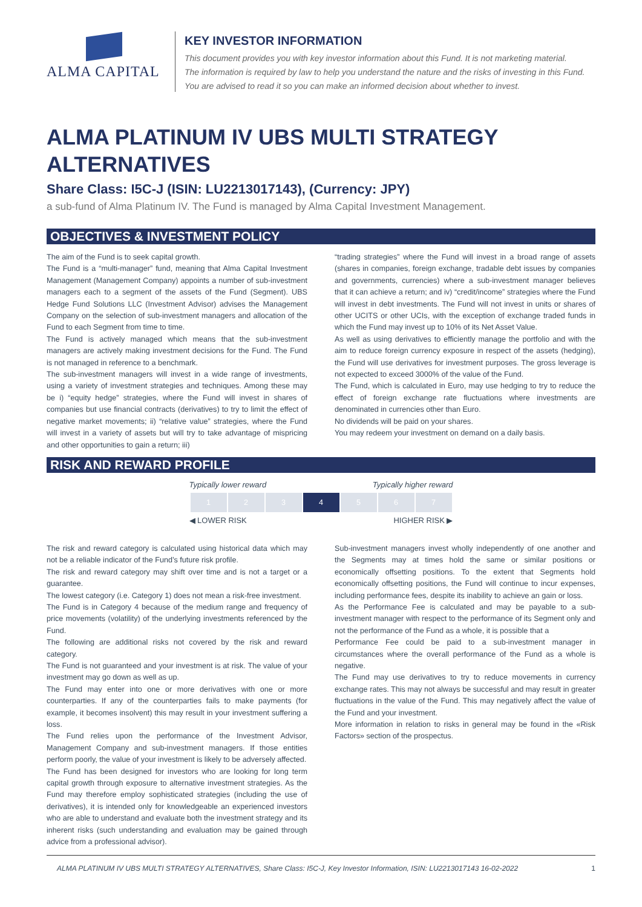ALMA CAPITAL
KEY INVESTOR INFORMATION
This document provides you with key investor information about this Fund. It is not marketing material.
The information is required by law to help you understand the nature and the risks of investing in this Fund.
You are advised to read it so you can make an informed decision about whether to invest.
ALMA PLATINUM IV UBS MULTI STRATEGY ALTERNATIVES
Share Class: I5C-J (ISIN: LU2213017143), (Currency: JPY)
a sub-fund of Alma Platinum IV. The Fund is managed by Alma Capital Investment Management.
OBJECTIVES & INVESTMENT POLICY
The aim of the Fund is to seek capital growth.
The Fund is a “multi-manager” fund, meaning that Alma Capital Investment Management (Management Company) appoints a number of sub-investment managers each to a segment of the assets of the Fund (Segment). UBS Hedge Fund Solutions LLC (Investment Advisor) advises the Management Company on the selection of sub-investment managers and allocation of the Fund to each Segment from time to time.
The Fund is actively managed which means that the sub-investment managers are actively making investment decisions for the Fund. The Fund is not managed in reference to a benchmark.
The sub-investment managers will invest in a wide range of investments, using a variety of investment strategies and techniques. Among these may be i) “equity hedge” strategies, where the Fund will invest in shares of companies but use financial contracts (derivatives) to try to limit the effect of negative market movements; ii) “relative value” strategies, where the Fund will invest in a variety of assets but will try to take advantage of mispricing and other opportunities to gain a return; iii)
“trading strategies” where the Fund will invest in a broad range of assets (shares in companies, foreign exchange, tradable debt issues by companies and governments, currencies) where a sub-investment manager believes that it can achieve a return; and iv) “credit/income” strategies where the Fund will invest in debt investments. The Fund will not invest in units or shares of other UCITS or other UCIs, with the exception of exchange traded funds in which the Fund may invest up to 10% of its Net Asset Value.
As well as using derivatives to efficiently manage the portfolio and with the aim to reduce foreign currency exposure in respect of the assets (hedging), the Fund will use derivatives for investment purposes. The gross leverage is not expected to exceed 3000% of the value of the Fund.
The Fund, which is calculated in Euro, may use hedging to try to reduce the effect of foreign exchange rate fluctuations where investments are denominated in currencies other than Euro.
No dividends will be paid on your shares.
You may redeem your investment on demand on a daily basis.
RISK AND REWARD PROFILE
Typically lower reward Typically higher reward
| 1 | 2 | 3 | 4 | 5 | 6 | 7 |
◀ LOWER RISK HIGHER RISK ▶
The risk and reward category is calculated using historical data which may not be a reliable indicator of the Fund’s future risk profile.
The risk and reward category may shift over time and is not a target or a guarantee.
The lowest category (i.e. Category 1) does not mean a risk-free investment.
The Fund is in Category 4 because of the medium range and frequency of price movements (volatility) of the underlying investments referenced by the Fund.
The following are additional risks not covered by the risk and reward category.
The Fund is not guaranteed and your investment is at risk. The value of your investment may go down as well as up.
The Fund may enter into one or more derivatives with one or more counterparties. If any of the counterparties fails to make payments (for example, it becomes insolvent) this may result in your investment suffering a loss.
The Fund relies upon the performance of the Investment Advisor, Management Company and sub-investment managers. If those entities perform poorly, the value of your investment is likely to be adversely affected.
The Fund has been designed for investors who are looking for long term capital growth through exposure to alternative investment strategies. As the Fund may therefore employ sophisticated strategies (including the use of derivatives), it is intended only for knowledgeable an experienced investors who are able to understand and evaluate both the investment strategy and its inherent risks (such understanding and evaluation may be gained through advice from a professional advisor).
Sub-investment managers invest wholly independently of one another and the Segments may at times hold the same or similar positions or economically offsetting positions. To the extent that Segments hold economically offsetting positions, the Fund will continue to incur expenses, including performance fees, despite its inability to achieve an gain or loss.
As the Performance Fee is calculated and may be payable to a sub-investment manager with respect to the performance of its Segment only and not the performance of the Fund as a whole, it is possible that a
Performance Fee could be paid to a sub-investment manager in circumstances where the overall performance of the Fund as a whole is negative.
The Fund may use derivatives to try to reduce movements in currency exchange rates. This may not always be successful and may result in greater fluctuations in the value of the Fund. This may negatively affect the value of the Fund and your investment.
More information in relation to risks in general may be found in the «Risk Factors» section of the prospectus.
ALMA PLATINUM IV UBS MULTI STRATEGY ALTERNATIVES, Share Class: I5C-J, Key Investor Information, ISIN: LU2213017143 16-02-2022 1